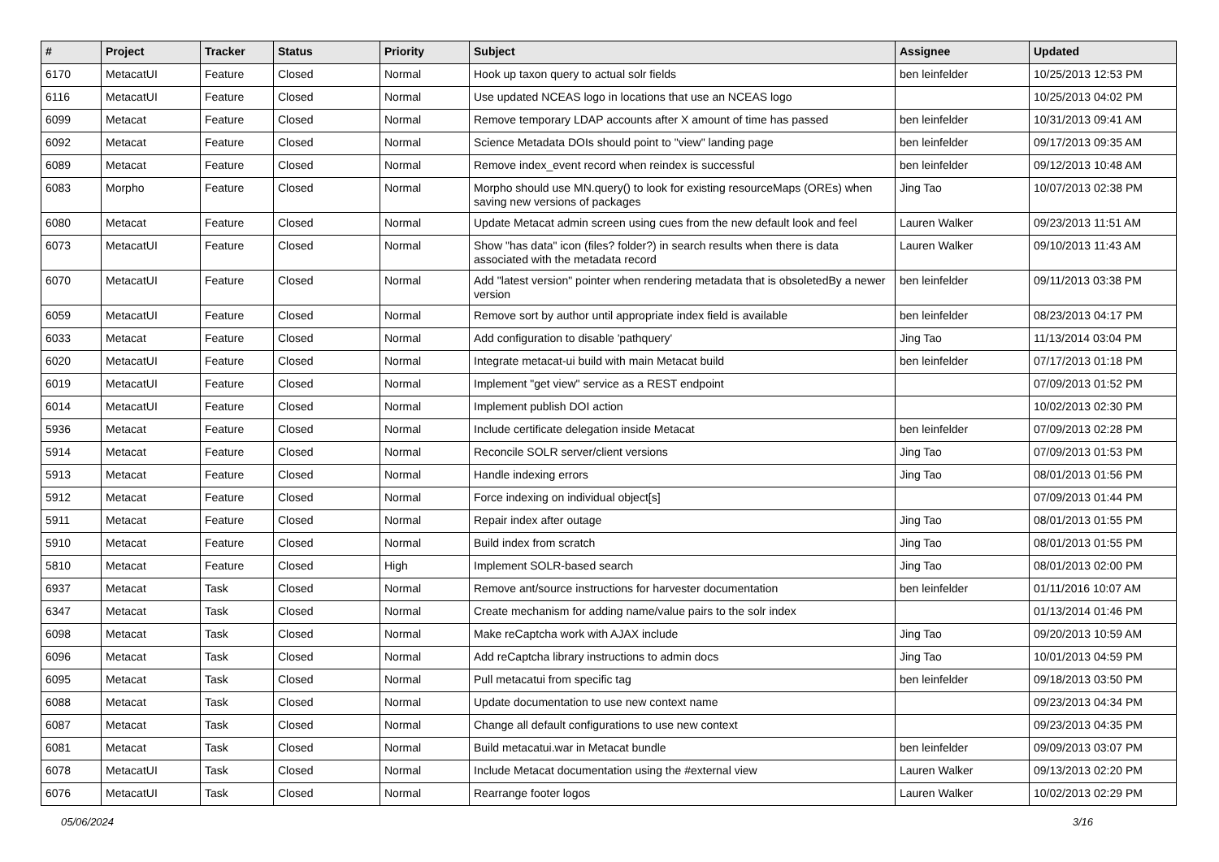| # | Project | Tracker | Status | Priority | Subject | Assignee | Updated |
| --- | --- | --- | --- | --- | --- | --- | --- |
| 6170 | MetacatUI | Feature | Closed | Normal | Hook up taxon query to actual solr fields | ben leinfelder | 10/25/2013 12:53 PM |
| 6116 | MetacatUI | Feature | Closed | Normal | Use updated NCEAS logo in locations that use an NCEAS logo | | 10/25/2013 04:02 PM |
| 6099 | Metacat | Feature | Closed | Normal | Remove temporary LDAP accounts after X amount of time has passed | ben leinfelder | 10/31/2013 09:41 AM |
| 6092 | Metacat | Feature | Closed | Normal | Science Metadata DOIs should point to "view" landing page | ben leinfelder | 09/17/2013 09:35 AM |
| 6089 | Metacat | Feature | Closed | Normal | Remove index_event record when reindex is successful | ben leinfelder | 09/12/2013 10:48 AM |
| 6083 | Morpho | Feature | Closed | Normal | Morpho should use MN.query() to look for existing resourceMaps (OREs) when saving new versions of packages | Jing Tao | 10/07/2013 02:38 PM |
| 6080 | Metacat | Feature | Closed | Normal | Update Metacat admin screen using cues from the new default look and feel | Lauren Walker | 09/23/2013 11:51 AM |
| 6073 | MetacatUI | Feature | Closed | Normal | Show "has data" icon (files? folder?) in search results when there is data associated with the metadata record | Lauren Walker | 09/10/2013 11:43 AM |
| 6070 | MetacatUI | Feature | Closed | Normal | Add "latest version" pointer when rendering metadata that is obsoletedBy a newer version | ben leinfelder | 09/11/2013 03:38 PM |
| 6059 | MetacatUI | Feature | Closed | Normal | Remove sort by author until appropriate index field is available | ben leinfelder | 08/23/2013 04:17 PM |
| 6033 | Metacat | Feature | Closed | Normal | Add configuration to disable 'pathquery' | Jing Tao | 11/13/2014 03:04 PM |
| 6020 | MetacatUI | Feature | Closed | Normal | Integrate metacat-ui build with main Metacat build | ben leinfelder | 07/17/2013 01:18 PM |
| 6019 | MetacatUI | Feature | Closed | Normal | Implement "get view" service as a REST endpoint | | 07/09/2013 01:52 PM |
| 6014 | MetacatUI | Feature | Closed | Normal | Implement publish DOI action | | 10/02/2013 02:30 PM |
| 5936 | Metacat | Feature | Closed | Normal | Include certificate delegation inside Metacat | ben leinfelder | 07/09/2013 02:28 PM |
| 5914 | Metacat | Feature | Closed | Normal | Reconcile SOLR server/client versions | Jing Tao | 07/09/2013 01:53 PM |
| 5913 | Metacat | Feature | Closed | Normal | Handle indexing errors | Jing Tao | 08/01/2013 01:56 PM |
| 5912 | Metacat | Feature | Closed | Normal | Force indexing on individual object[s] | | 07/09/2013 01:44 PM |
| 5911 | Metacat | Feature | Closed | Normal | Repair index after outage | Jing Tao | 08/01/2013 01:55 PM |
| 5910 | Metacat | Feature | Closed | Normal | Build index from scratch | Jing Tao | 08/01/2013 01:55 PM |
| 5810 | Metacat | Feature | Closed | High | Implement SOLR-based search | Jing Tao | 08/01/2013 02:00 PM |
| 6937 | Metacat | Task | Closed | Normal | Remove ant/source instructions for harvester documentation | ben leinfelder | 01/11/2016 10:07 AM |
| 6347 | Metacat | Task | Closed | Normal | Create mechanism for adding name/value pairs to the solr index | | 01/13/2014 01:46 PM |
| 6098 | Metacat | Task | Closed | Normal | Make reCaptcha work with AJAX include | Jing Tao | 09/20/2013 10:59 AM |
| 6096 | Metacat | Task | Closed | Normal | Add reCaptcha library instructions to admin docs | Jing Tao | 10/01/2013 04:59 PM |
| 6095 | Metacat | Task | Closed | Normal | Pull metacatui from specific tag | ben leinfelder | 09/18/2013 03:50 PM |
| 6088 | Metacat | Task | Closed | Normal | Update documentation to use new context name | | 09/23/2013 04:34 PM |
| 6087 | Metacat | Task | Closed | Normal | Change all default configurations to use new context | | 09/23/2013 04:35 PM |
| 6081 | Metacat | Task | Closed | Normal | Build metacatui.war in Metacat bundle | ben leinfelder | 09/09/2013 03:07 PM |
| 6078 | MetacatUI | Task | Closed | Normal | Include Metacat documentation using the #external view | Lauren Walker | 09/13/2013 02:20 PM |
| 6076 | MetacatUI | Task | Closed | Normal | Rearrange footer logos | Lauren Walker | 10/02/2013 02:29 PM |
05/06/2024 3/16